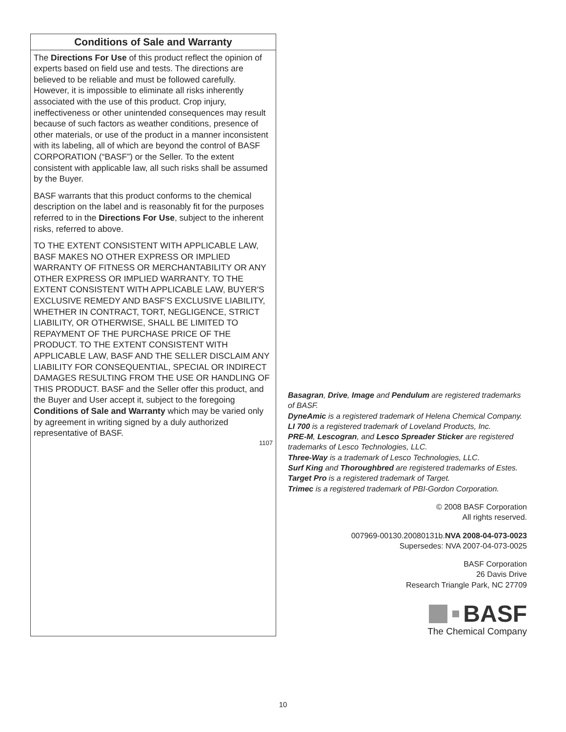Conditions of Sale and Warranty
The Directions For Use of this product reflect the opinion of experts based on field use and tests. The directions are believed to be reliable and must be followed carefully. However, it is impossible to eliminate all risks inherently associated with the use of this product. Crop injury, ineffectiveness or other unintended consequences may result because of such factors as weather conditions, presence of other materials, or use of the product in a manner inconsistent with its labeling, all of which are beyond the control of BASF CORPORATION (“BASF”) or the Seller. To the extent consistent with applicable law, all such risks shall be assumed by the Buyer.
BASF warrants that this product conforms to the chemical description on the label and is reasonably fit for the purposes referred to in the Directions For Use, subject to the inherent risks, referred to above.
TO THE EXTENT CONSISTENT WITH APPLICABLE LAW, BASF MAKES NO OTHER EXPRESS OR IMPLIED WARRANTY OF FITNESS OR MERCHANTABILITY OR ANY OTHER EXPRESS OR IMPLIED WARRANTY. TO THE EXTENT CONSISTENT WITH APPLICABLE LAW, BUYER'S EXCLUSIVE REMEDY AND BASF'S EXCLUSIVE LIABILITY, WHETHER IN CONTRACT, TORT, NEGLIGENCE, STRICT LIABILITY, OR OTHERWISE, SHALL BE LIMITED TO REPAYMENT OF THE PURCHASE PRICE OF THE PRODUCT. TO THE EXTENT CONSISTENT WITH APPLICABLE LAW, BASF AND THE SELLER DISCLAIM ANY LIABILITY FOR CONSEQUENTIAL, SPECIAL OR INDIRECT DAMAGES RESULTING FROM THE USE OR HANDLING OF THIS PRODUCT. BASF and the Seller offer this product, and the Buyer and User accept it, subject to the foregoing Conditions of Sale and Warranty which may be varied only by agreement in writing signed by a duly authorized representative of BASF.
1107
Basagran, Drive, Image and Pendulum are registered trademarks of BASF.
DyneAmic is a registered trademark of Helena Chemical Company.
LI 700 is a registered trademark of Loveland Products, Inc.
PRE-M, Lescogran, and Lesco Spreader Sticker are registered trademarks of Lesco Technologies, LLC.
Three-Way is a trademark of Lesco Technologies, LLC.
Surf King and Thoroughbred are registered trademarks of Estes.
Target Pro is a registered trademark of Target.
Trimec is a registered trademark of PBI-Gordon Corporation.
© 2008 BASF Corporation
All rights reserved.
007969-00130.20080131b.NVA 2008-04-073-0023
Supersedes: NVA 2007-04-073-0025
BASF Corporation
26 Davis Drive
Research Triangle Park, NC 27709
BASF
The Chemical Company
10